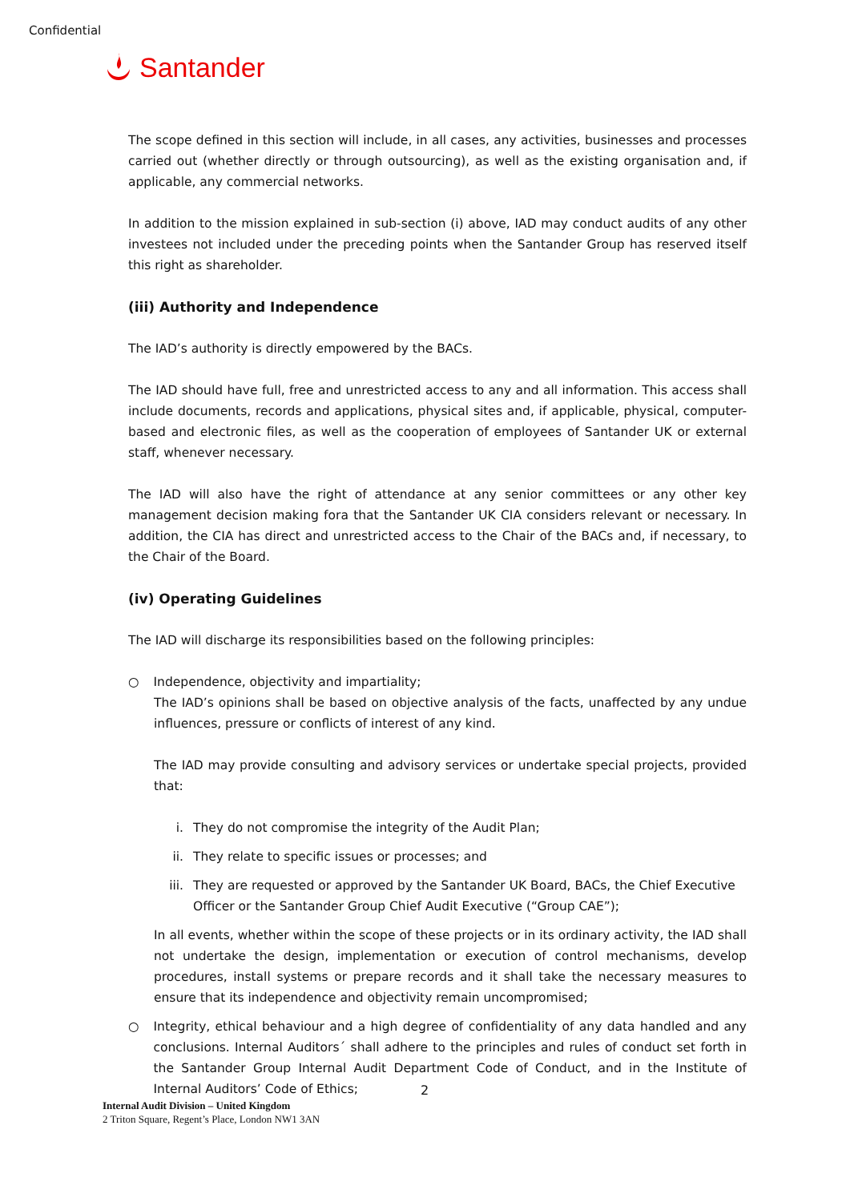Confidential
Santander
The scope defined in this section will include, in all cases, any activities, businesses and processes carried out (whether directly or through outsourcing), as well as the existing organisation and, if applicable, any commercial networks.
In addition to the mission explained in sub-section (i) above, IAD may conduct audits of any other investees not included under the preceding points when the Santander Group has reserved itself this right as shareholder.
(iii) Authority and Independence
The IAD’s authority is directly empowered by the BACs.
The IAD should have full, free and unrestricted access to any and all information. This access shall include documents, records and applications, physical sites and, if applicable, physical, computer-based and electronic files, as well as the cooperation of employees of Santander UK or external staff, whenever necessary.
The IAD will also have the right of attendance at any senior committees or any other key management decision making fora that the Santander UK CIA considers relevant or necessary. In addition, the CIA has direct and unrestricted access to the Chair of the BACs and, if necessary, to the Chair of the Board.
(iv) Operating Guidelines
The IAD will discharge its responsibilities based on the following principles:
○ Independence, objectivity and impartiality;
The IAD’s opinions shall be based on objective analysis of the facts, unaffected by any undue influences, pressure or conflicts of interest of any kind.
The IAD may provide consulting and advisory services or undertake special projects, provided that:
i. They do not compromise the integrity of the Audit Plan;
ii. They relate to specific issues or processes; and
iii. They are requested or approved by the Santander UK Board, BACs, the Chief Executive Officer or the Santander Group Chief Audit Executive (“Group CAE”);
In all events, whether within the scope of these projects or in its ordinary activity, the IAD shall not undertake the design, implementation or execution of control mechanisms, develop procedures, install systems or prepare records and it shall take the necessary measures to ensure that its independence and objectivity remain uncompromised;
○ Integrity, ethical behaviour and a high degree of confidentiality of any data handled and any conclusions. Internal Auditors´ shall adhere to the principles and rules of conduct set forth in the Santander Group Internal Audit Department Code of Conduct, and in the Institute of Internal Auditors’ Code of Ethics;
2
Internal Audit Division – United Kingdom
2 Triton Square, Regent’s Place, London NW1 3AN